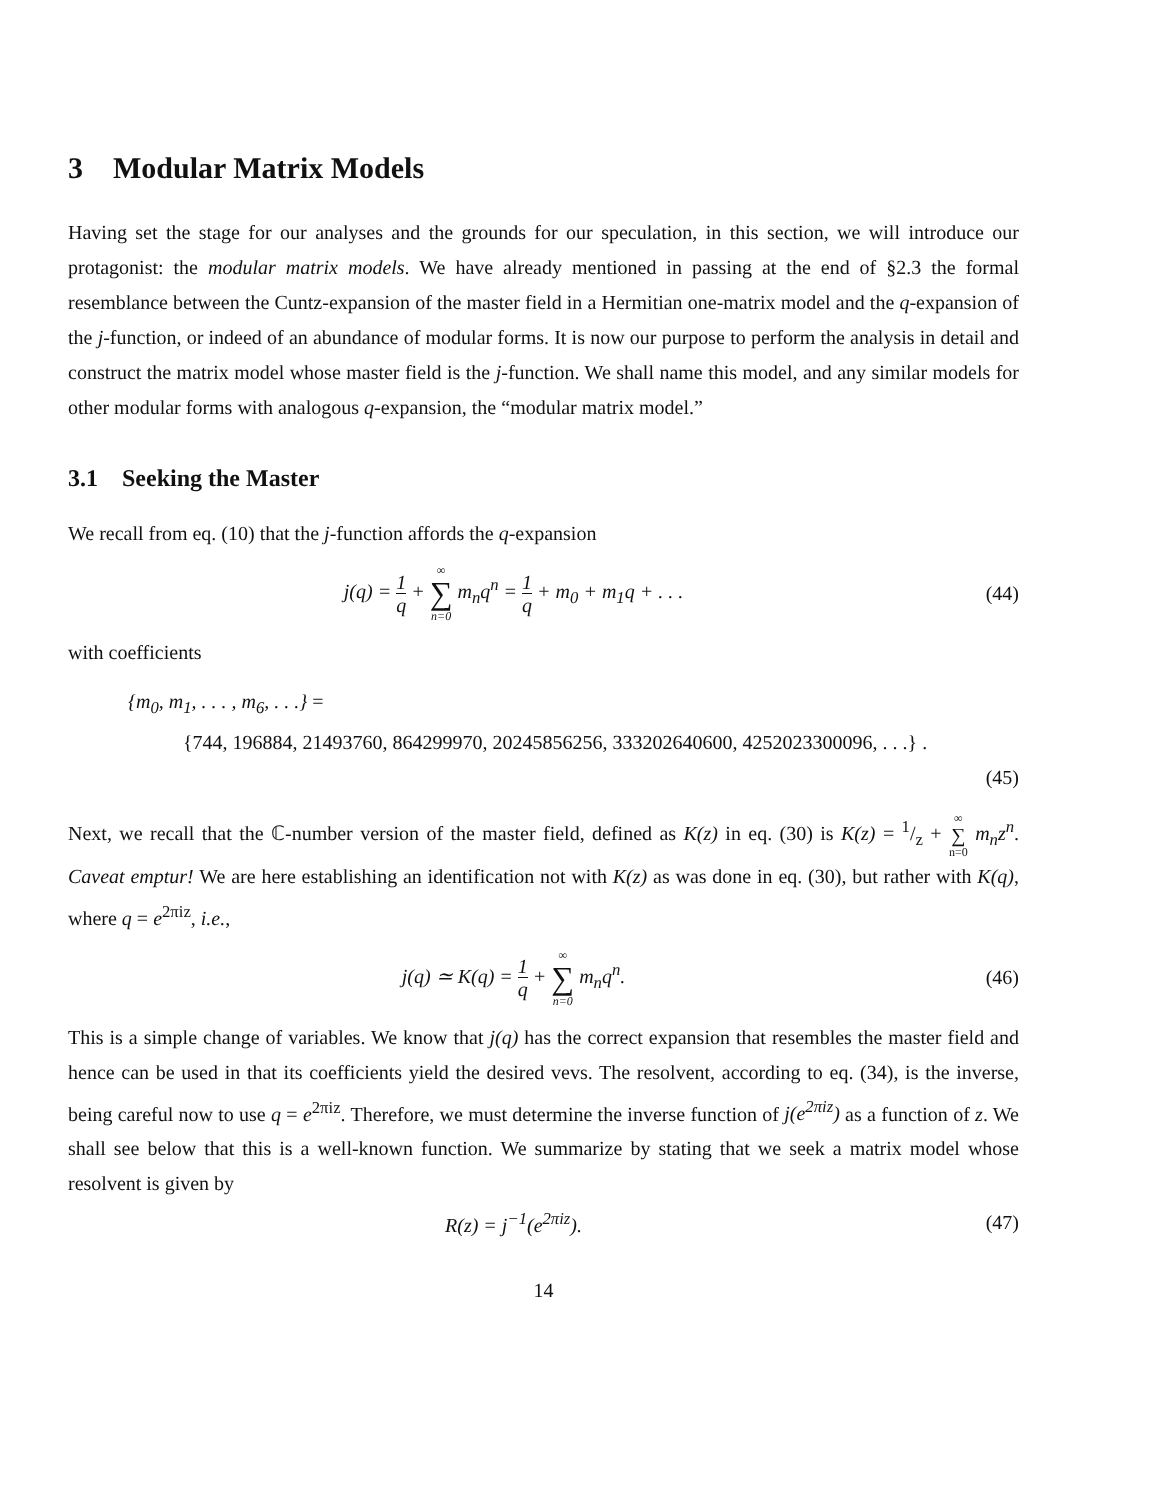3 Modular Matrix Models
Having set the stage for our analyses and the grounds for our speculation, in this section, we will introduce our protagonist: the modular matrix models. We have already mentioned in passing at the end of §2.3 the formal resemblance between the Cuntz-expansion of the master field in a Hermitian one-matrix model and the q-expansion of the j-function, or indeed of an abundance of modular forms. It is now our purpose to perform the analysis in detail and construct the matrix model whose master field is the j-function. We shall name this model, and any similar models for other modular forms with analogous q-expansion, the “modular matrix model.”
3.1 Seeking the Master
We recall from eq. (10) that the j-function affords the q-expansion
j(q) = 1 q + ∞ ∑ n=0 m<sub>n</sub>q<sup>n</sup> = 1 q + m<sub>0</sub> + m<sub>1</sub>q + . . .
(44)
with coefficients
{m<sub>0</sub>, m<sub>1</sub>, . . . , m<sub>6</sub>, . . .} =
{744, 196884, 21493760, 864299970, 20245856256, 333202640600, 4252023300096, . . .} .
(45)
Next, we recall that the ℂ-number version of the master field, defined as K(z) in eq. (30) is K(z) = 1/z + ∞ ∑ n=0 m<sub>n</sub>z<sup>n</sup>. Caveat emptur! We are here establishing an identification not with K(z) as was done in eq. (30), but rather with K(q), where q = e<sup>2πiz</sup>, i.e.,
j(q) ≃ K(q) = 1 q + ∞ ∑ n=0 m<sub>n</sub>q<sup>n</sup>.
(46)
This is a simple change of variables. We know that j(q) has the correct expansion that resembles the master field and hence can be used in that its coefficients yield the desired vevs. The resolvent, according to eq. (34), is the inverse, being careful now to use q = e<sup>2πiz</sup>. Therefore, we must determine the inverse function of j(e<sup>2πiz</sup>) as a function of z. We shall see below that this is a well-known function. We summarize by stating that we seek a matrix model whose resolvent is given by
R(z) = j<sup>−1</sup>(e<sup>2πiz</sup>). (47)
14